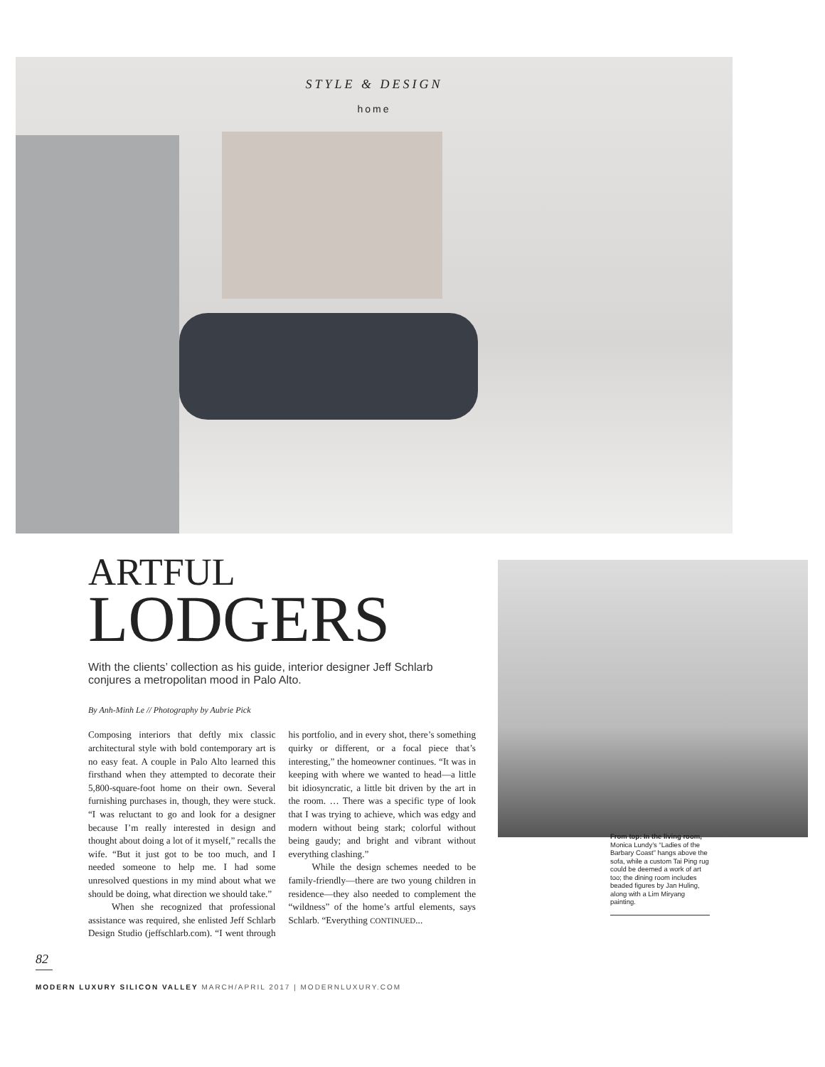STYLE & DESIGN
home
ARTFUL
LODGERS
With the clients’ collection as his guide, interior designer Jeff Schlarb conjures a metropolitan mood in Palo Alto.
By Anh-Minh Le // Photography by Aubrie Pick
Composing interiors that deftly mix classic architectural style with bold contemporary art is no easy feat. A couple in Palo Alto learned this firsthand when they attempted to decorate their 5,800-square-foot home on their own. Several furnishing purchases in, though, they were stuck. “I was reluctant to go and look for a designer because I’m really interested in design and thought about doing a lot of it myself,” recalls the wife. “But it just got to be too much, and I needed someone to help me. I had some unresolved questions in my mind about what we should be doing, what direction we should take.”
When she recognized that professional assistance was required, she enlisted Jeff Schlarb Design Studio (jeffschlarb.com). “I went through his portfolio, and in every shot, there’s something quirky or different, or a focal piece that’s interesting,” the homeowner continues. “It was in keeping with where we wanted to head—a little bit idiosyncratic, a little bit driven by the art in the room. … There was a specific type of look that I was trying to achieve, which was edgy and modern without being stark; colorful without being gaudy; and bright and vibrant without everything clashing.”
While the design schemes needed to be family-friendly—there are two young children in residence—they also needed to complement the “wildness” of the home’s artful elements, says Schlarb. “Everything CONTINUED...
From top: In the living room, Monica Lundy’s “Ladies of the Barbary Coast” hangs above the sofa, while a custom Tai Ping rug could be deemed a work of art too; the dining room includes beaded figures by Jan Huling, along with a Lim Miryang painting.
82
MODERN LUXURY SILICON VALLEY MARCH/APRIL 2017 | MODERNLUXURY.COM